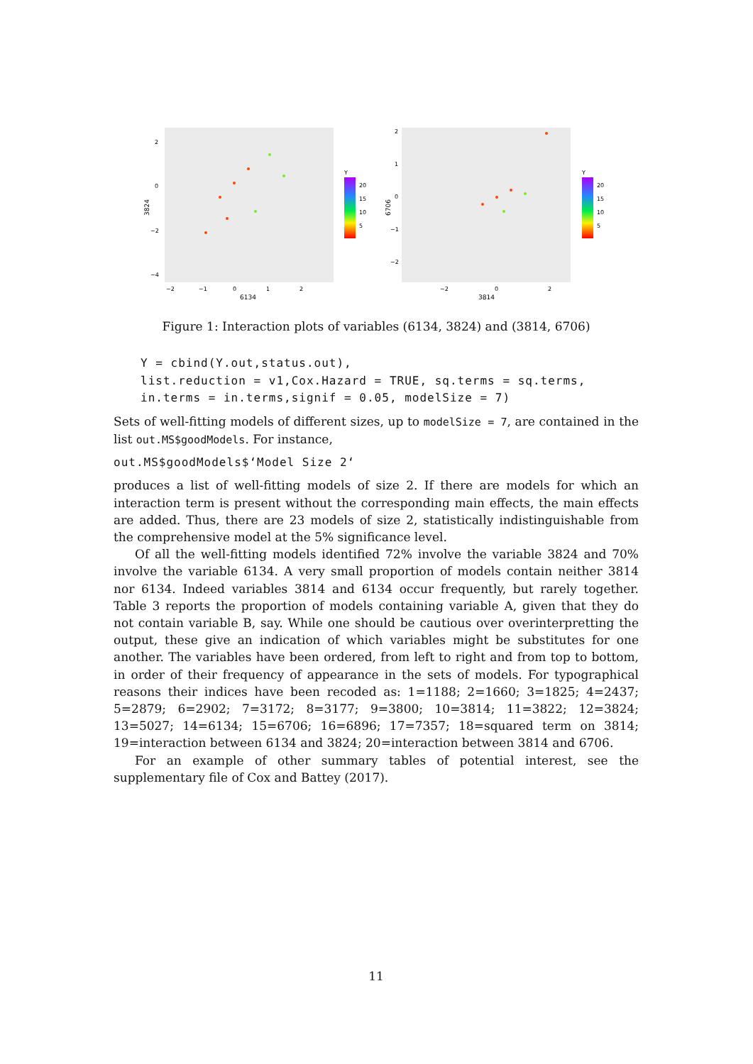3824
2
0
−2
−4
−2
−1
0
1
2
6134
Y
20
15
10
5
6706
2
1
0
−1
−2
−2
0
2
3814
Y
20
15
10
5
Figure 1: Interaction plots of variables (6134, 3824) and (3814, 6706)
Y = cbind(Y.out,status.out),
list.reduction = v1,Cox.Hazard = TRUE, sq.terms = sq.terms,
in.terms = in.terms,signif = 0.05, modelSize = 7)
Sets of well-fitting models of different sizes, up to modelSize = 7, are contained in the list out.MS$goodModels. For instance,
out.MS$goodModels$‘Model Size 2‘
produces a list of well-fitting models of size 2. If there are models for which an interaction term is present without the corresponding main effects, the main effects are added. Thus, there are 23 models of size 2, statistically indistinguishable from the comprehensive model at the 5% significance level.
Of all the well-fitting models identified 72% involve the variable 3824 and 70% involve the variable 6134. A very small proportion of models contain neither 3814 nor 6134. Indeed variables 3814 and 6134 occur frequently, but rarely together. Table 3 reports the proportion of models containing variable A, given that they do not contain variable B, say. While one should be cautious over overinterpretting the output, these give an indication of which variables might be substitutes for one another. The variables have been ordered, from left to right and from top to bottom, in order of their frequency of appearance in the sets of models. For typographical reasons their indices have been recoded as: 1=1188; 2=1660; 3=1825; 4=2437; 5=2879; 6=2902; 7=3172; 8=3177; 9=3800; 10=3814; 11=3822; 12=3824; 13=5027; 14=6134; 15=6706; 16=6896; 17=7357; 18=squared term on 3814; 19=interaction between 6134 and 3824; 20=interaction between 3814 and 6706.
For an example of other summary tables of potential interest, see the supplementary file of Cox and Battey (2017).
11